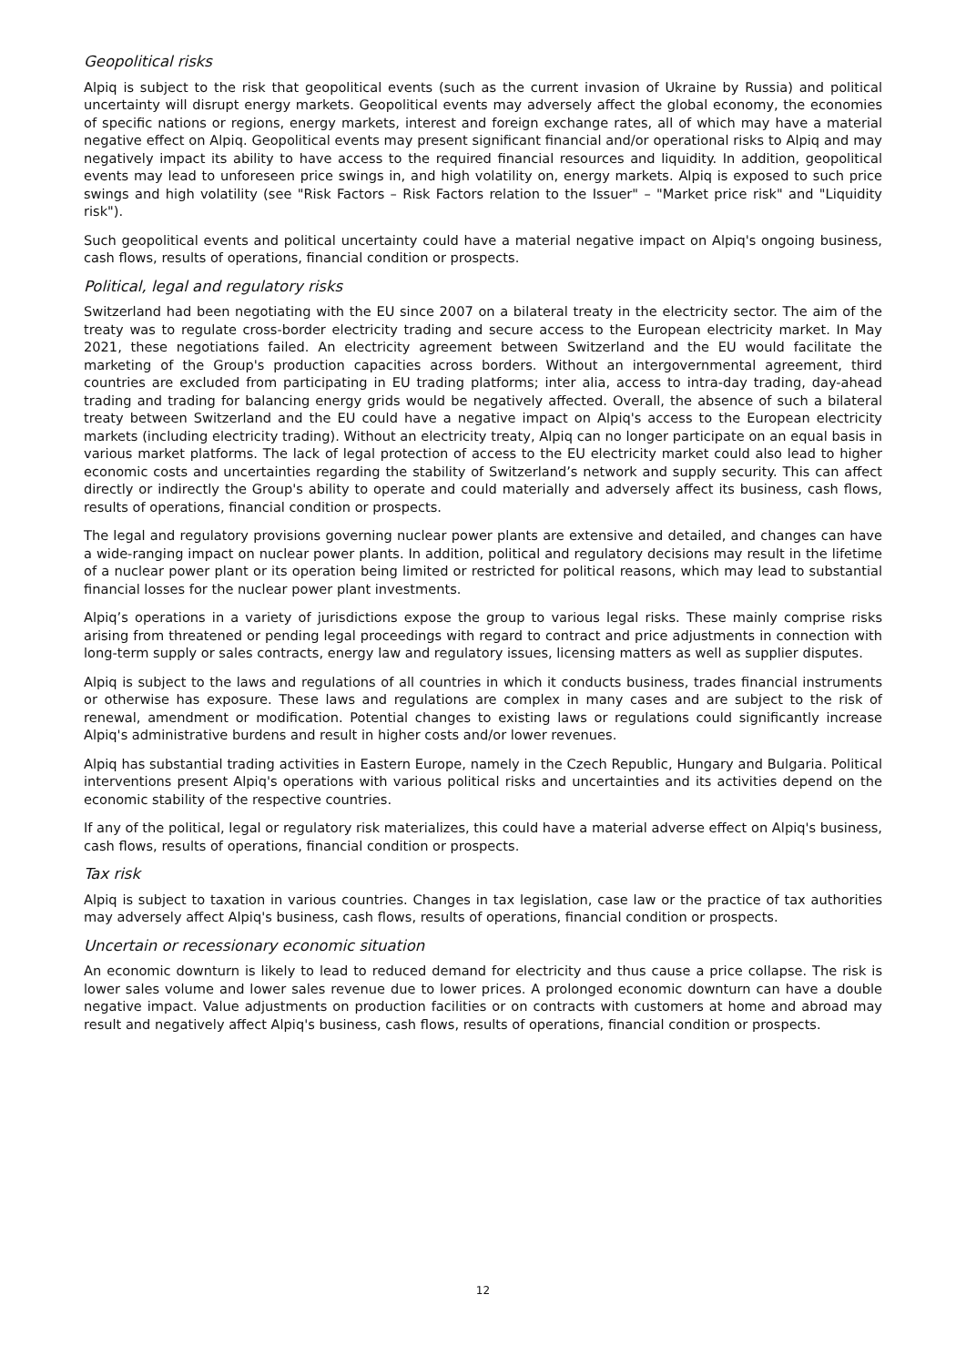Geopolitical risks
Alpiq is subject to the risk that geopolitical events (such as the current invasion of Ukraine by Russia) and political uncertainty will disrupt energy markets. Geopolitical events may adversely affect the global economy, the economies of specific nations or regions, energy markets, interest and foreign exchange rates, all of which may have a material negative effect on Alpiq. Geopolitical events may present significant financial and/or operational risks to Alpiq and may negatively impact its ability to have access to the required financial resources and liquidity. In addition, geopolitical events may lead to unforeseen price swings in, and high volatility on, energy markets. Alpiq is exposed to such price swings and high volatility (see "Risk Factors – Risk Factors relation to the Issuer" – "Market price risk" and "Liquidity risk").
Such geopolitical events and political uncertainty could have a material negative impact on Alpiq's ongoing business, cash flows, results of operations, financial condition or prospects.
Political, legal and regulatory risks
Switzerland had been negotiating with the EU since 2007 on a bilateral treaty in the electricity sector. The aim of the treaty was to regulate cross-border electricity trading and secure access to the European electricity market. In May 2021, these negotiations failed. An electricity agreement between Switzerland and the EU would facilitate the marketing of the Group's production capacities across borders. Without an intergovernmental agreement, third countries are excluded from participating in EU trading platforms; inter alia, access to intra-day trading, day-ahead trading and trading for balancing energy grids would be negatively affected. Overall, the absence of such a bilateral treaty between Switzerland and the EU could have a negative impact on Alpiq's access to the European electricity markets (including electricity trading). Without an electricity treaty, Alpiq can no longer participate on an equal basis in various market platforms. The lack of legal protection of access to the EU electricity market could also lead to higher economic costs and uncertainties regarding the stability of Switzerland’s network and supply security. This can affect directly or indirectly the Group's ability to operate and could materially and adversely affect its business, cash flows, results of operations, financial condition or prospects.
The legal and regulatory provisions governing nuclear power plants are extensive and detailed, and changes can have a wide-ranging impact on nuclear power plants. In addition, political and regulatory decisions may result in the lifetime of a nuclear power plant or its operation being limited or restricted for political reasons, which may lead to substantial financial losses for the nuclear power plant investments.
Alpiq’s operations in a variety of jurisdictions expose the group to various legal risks. These mainly comprise risks arising from threatened or pending legal proceedings with regard to contract and price adjustments in connection with long-term supply or sales contracts, energy law and regulatory issues, licensing matters as well as supplier disputes.
Alpiq is subject to the laws and regulations of all countries in which it conducts business, trades financial instruments or otherwise has exposure. These laws and regulations are complex in many cases and are subject to the risk of renewal, amendment or modification. Potential changes to existing laws or regulations could significantly increase Alpiq's administrative burdens and result in higher costs and/or lower revenues.
Alpiq has substantial trading activities in Eastern Europe, namely in the Czech Republic, Hungary and Bulgaria. Political interventions present Alpiq's operations with various political risks and uncertainties and its activities depend on the economic stability of the respective countries.
If any of the political, legal or regulatory risk materializes, this could have a material adverse effect on Alpiq's business, cash flows, results of operations, financial condition or prospects.
Tax risk
Alpiq is subject to taxation in various countries. Changes in tax legislation, case law or the practice of tax authorities may adversely affect Alpiq's business, cash flows, results of operations, financial condition or prospects.
Uncertain or recessionary economic situation
An economic downturn is likely to lead to reduced demand for electricity and thus cause a price collapse. The risk is lower sales volume and lower sales revenue due to lower prices. A prolonged economic downturn can have a double negative impact. Value adjustments on production facilities or on contracts with customers at home and abroad may result and negatively affect Alpiq's business, cash flows, results of operations, financial condition or prospects.
12